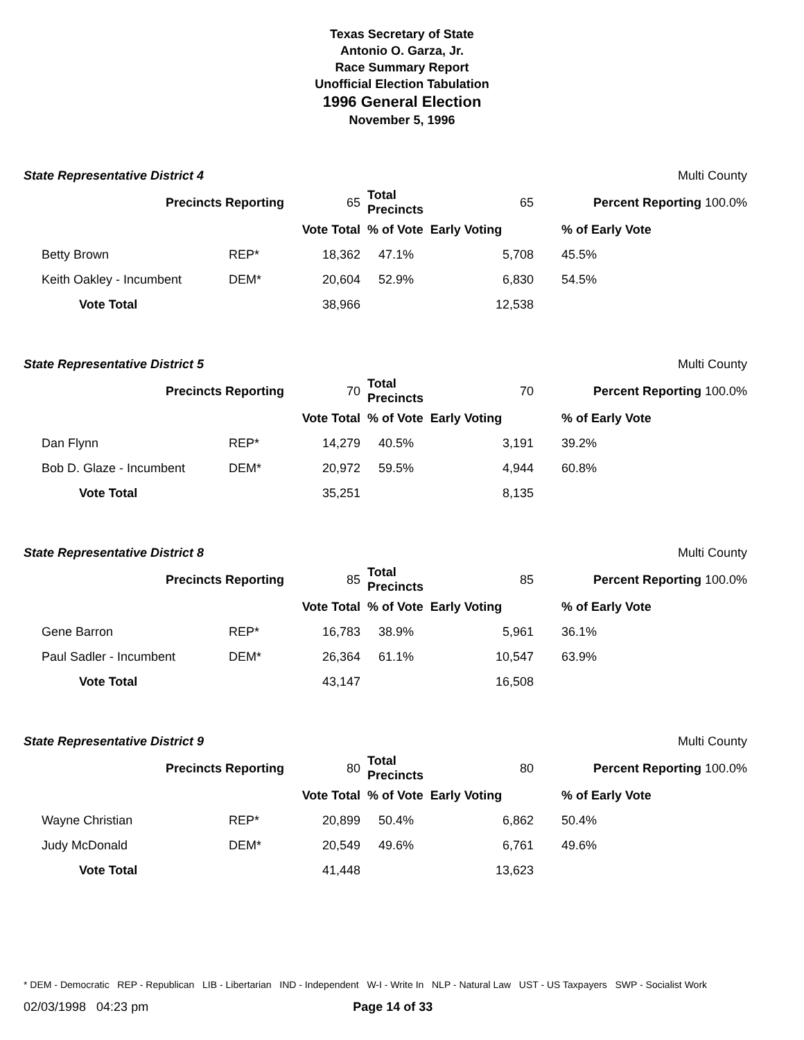Texas Secretary of State
Antonio O. Garza, Jr.
Race Summary Report
Unofficial Election Tabulation
1996 General Election
November 5, 1996
| State Representative District 4 | | | | | | Multi County | |
| Precincts Reporting | | | 65 | Total Precincts | 65 | Percent Reporting 100.0% | |
| | | | Vote Total | % of Vote Early Voting | | | % of Early Vote |
| | Betty Brown | REP* | 18,362 | 47.1% | 5,708 | | 45.5% |
| | Keith Oakley - Incumbent | DEM* | 20,604 | 52.9% | 6,830 | | 54.5% |
| | Vote Total | | 38,966 | | 12,538 | | |
| State Representative District 5 | | | | | | Multi County | |
| Precincts Reporting | | | 70 | Total Precincts | 70 | Percent Reporting 100.0% | |
| | | | Vote Total | % of Vote Early Voting | | | % of Early Vote |
| | Dan Flynn | REP* | 14,279 | 40.5% | 3,191 | | 39.2% |
| | Bob D. Glaze - Incumbent | DEM* | 20,972 | 59.5% | 4,944 | | 60.8% |
| | Vote Total | | 35,251 | | 8,135 | | |
| State Representative District 8 | | | | | | Multi County | |
| Precincts Reporting | | | 85 | Total Precincts | 85 | Percent Reporting 100.0% | |
| | | | Vote Total | % of Vote Early Voting | | | % of Early Vote |
| | Gene Barron | REP* | 16,783 | 38.9% | 5,961 | | 36.1% |
| | Paul Sadler - Incumbent | DEM* | 26,364 | 61.1% | 10,547 | | 63.9% |
| | Vote Total | | 43,147 | | 16,508 | | |
| State Representative District 9 | | | | | | Multi County | |
| Precincts Reporting | | | 80 | Total Precincts | 80 | Percent Reporting 100.0% | |
| | | | Vote Total | % of Vote Early Voting | | | % of Early Vote |
| | Wayne Christian | REP* | 20,899 | 50.4% | 6,862 | | 50.4% |
| | Judy McDonald | DEM* | 20,549 | 49.6% | 6,761 | | 49.6% |
| | Vote Total | | 41,448 | | 13,623 | | |
* DEM - Democratic REP - Republican LIB - Libertarian IND - Independent W-I - Write In NLP - Natural Law UST - US Taxpayers SWP - Socialist Work
02/03/1998 04:23 pm Page 14 of 33